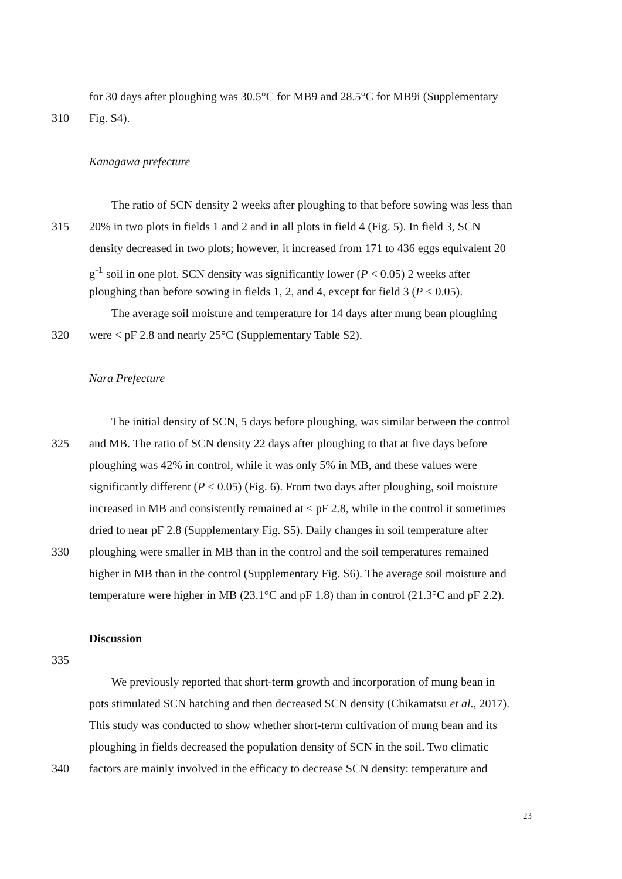for 30 days after ploughing was 30.5°C for MB9 and 28.5°C for MB9i (Supplementary
310 Fig. S4).
Kanagawa prefecture
The ratio of SCN density 2 weeks after ploughing to that before sowing was less than
315 20% in two plots in fields 1 and 2 and in all plots in field 4 (Fig. 5). In field 3, SCN
density decreased in two plots; however, it increased from 171 to 436 eggs equivalent 20
g<sup>-1</sup> soil in one plot. SCN density was significantly lower (P < 0.05) 2 weeks after
ploughing than before sowing in fields 1, 2, and 4, except for field 3 (P < 0.05).
The average soil moisture and temperature for 14 days after mung bean ploughing
320 were < pF 2.8 and nearly 25°C (Supplementary Table S2).
Nara Prefecture
The initial density of SCN, 5 days before ploughing, was similar between the control
325 and MB. The ratio of SCN density 22 days after ploughing to that at five days before
ploughing was 42% in control, while it was only 5% in MB, and these values were
significantly different (P < 0.05) (Fig. 6). From two days after ploughing, soil moisture
increased in MB and consistently remained at < pF 2.8, while in the control it sometimes
dried to near pF 2.8 (Supplementary Fig. S5). Daily changes in soil temperature after
330 ploughing were smaller in MB than in the control and the soil temperatures remained
higher in MB than in the control (Supplementary Fig. S6). The average soil moisture and
temperature were higher in MB (23.1°C and pF 1.8) than in control (21.3°C and pF 2.2).
Discussion
335
We previously reported that short-term growth and incorporation of mung bean in
pots stimulated SCN hatching and then decreased SCN density (Chikamatsu et al., 2017).
This study was conducted to show whether short-term cultivation of mung bean and its
ploughing in fields decreased the population density of SCN in the soil. Two climatic
340 factors are mainly involved in the efficacy to decrease SCN density: temperature and
23